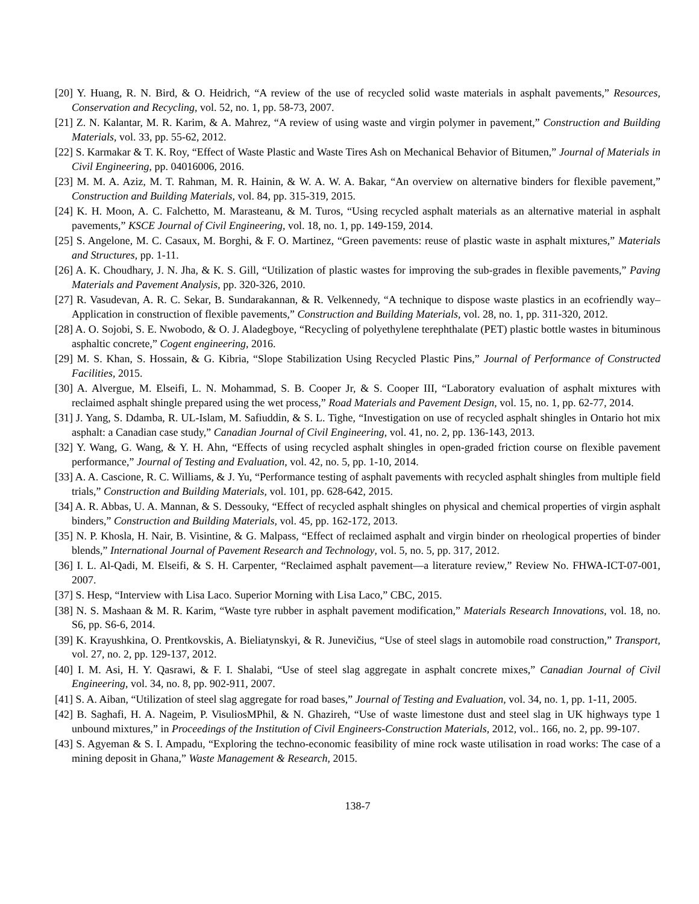[20] Y. Huang, R. N. Bird, & O. Heidrich, “A review of the use of recycled solid waste materials in asphalt pavements,” Resources, Conservation and Recycling, vol. 52, no. 1, pp. 58-73, 2007.
[21] Z. N. Kalantar, M. R. Karim, & A. Mahrez, “A review of using waste and virgin polymer in pavement,” Construction and Building Materials, vol. 33, pp. 55-62, 2012.
[22] S. Karmakar & T. K. Roy, “Effect of Waste Plastic and Waste Tires Ash on Mechanical Behavior of Bitumen,” Journal of Materials in Civil Engineering, pp. 04016006, 2016.
[23] M. M. A. Aziz, M. T. Rahman, M. R. Hainin, & W. A. W. A. Bakar, “An overview on alternative binders for flexible pavement,” Construction and Building Materials, vol. 84, pp. 315-319, 2015.
[24] K. H. Moon, A. C. Falchetto, M. Marasteanu, & M. Turos, “Using recycled asphalt materials as an alternative material in asphalt pavements,” KSCE Journal of Civil Engineering, vol. 18, no. 1, pp. 149-159, 2014.
[25] S. Angelone, M. C. Casaux, M. Borghi, & F. O. Martinez, “Green pavements: reuse of plastic waste in asphalt mixtures,” Materials and Structures, pp. 1-11.
[26] A. K. Choudhary, J. N. Jha, & K. S. Gill, “Utilization of plastic wastes for improving the sub-grades in flexible pavements,” Paving Materials and Pavement Analysis, pp. 320-326, 2010.
[27] R. Vasudevan, A. R. C. Sekar, B. Sundarakannan, & R. Velkennedy, “A technique to dispose waste plastics in an ecofriendly way–Application in construction of flexible pavements,” Construction and Building Materials, vol. 28, no. 1, pp. 311-320, 2012.
[28] A. O. Sojobi, S. E. Nwobodo, & O. J. Aladegboye, “Recycling of polyethylene terephthalate (PET) plastic bottle wastes in bituminous asphaltic concrete,” Cogent engineering, 2016.
[29] M. S. Khan, S. Hossain, & G. Kibria, “Slope Stabilization Using Recycled Plastic Pins,” Journal of Performance of Constructed Facilities, 2015.
[30] A. Alvergue, M. Elseifi, L. N. Mohammad, S. B. Cooper Jr, & S. Cooper III, “Laboratory evaluation of asphalt mixtures with reclaimed asphalt shingle prepared using the wet process,” Road Materials and Pavement Design, vol. 15, no. 1, pp. 62-77, 2014.
[31] J. Yang, S. Ddamba, R. UL-Islam, M. Safiuddin, & S. L. Tighe, “Investigation on use of recycled asphalt shingles in Ontario hot mix asphalt: a Canadian case study,” Canadian Journal of Civil Engineering, vol. 41, no. 2, pp. 136-143, 2013.
[32] Y. Wang, G. Wang, & Y. H. Ahn, “Effects of using recycled asphalt shingles in open-graded friction course on flexible pavement performance,” Journal of Testing and Evaluation, vol. 42, no. 5, pp. 1-10, 2014.
[33] A. A. Cascione, R. C. Williams, & J. Yu, “Performance testing of asphalt pavements with recycled asphalt shingles from multiple field trials,” Construction and Building Materials, vol. 101, pp. 628-642, 2015.
[34] A. R. Abbas, U. A. Mannan, & S. Dessouky, “Effect of recycled asphalt shingles on physical and chemical properties of virgin asphalt binders,” Construction and Building Materials, vol. 45, pp. 162-172, 2013.
[35] N. P. Khosla, H. Nair, B. Visintine, & G. Malpass, “Effect of reclaimed asphalt and virgin binder on rheological properties of binder blends,” International Journal of Pavement Research and Technology, vol. 5, no. 5, pp. 317, 2012.
[36] I. L. Al-Qadi, M. Elseifi, & S. H. Carpenter, “Reclaimed asphalt pavement—a literature review,” Review No. FHWA-ICT-07-001, 2007.
[37] S. Hesp, “Interview with Lisa Laco. Superior Morning with Lisa Laco,” CBC, 2015.
[38] N. S. Mashaan & M. R. Karim, “Waste tyre rubber in asphalt pavement modification,” Materials Research Innovations, vol. 18, no. S6, pp. S6-6, 2014.
[39] K. Krayushkina, O. Prentkovskis, A. Bieliatynskyi, & R. Junevičius, “Use of steel slags in automobile road construction,” Transport, vol. 27, no. 2, pp. 129-137, 2012.
[40] I. M. Asi, H. Y. Qasrawi, & F. I. Shalabi, “Use of steel slag aggregate in asphalt concrete mixes,” Canadian Journal of Civil Engineering, vol. 34, no. 8, pp. 902-911, 2007.
[41] S. A. Aiban, “Utilization of steel slag aggregate for road bases,” Journal of Testing and Evaluation, vol. 34, no. 1, pp. 1-11, 2005.
[42] B. Saghafi, H. A. Nageim, P. VisuliosMPhil, & N. Ghazireh, “Use of waste limestone dust and steel slag in UK highways type 1 unbound mixtures,” in Proceedings of the Institution of Civil Engineers-Construction Materials, 2012, vol.. 166, no. 2, pp. 99-107.
[43] S. Agyeman & S. I. Ampadu, “Exploring the techno-economic feasibility of mine rock waste utilisation in road works: The case of a mining deposit in Ghana,” Waste Management & Research, 2015.
138-7